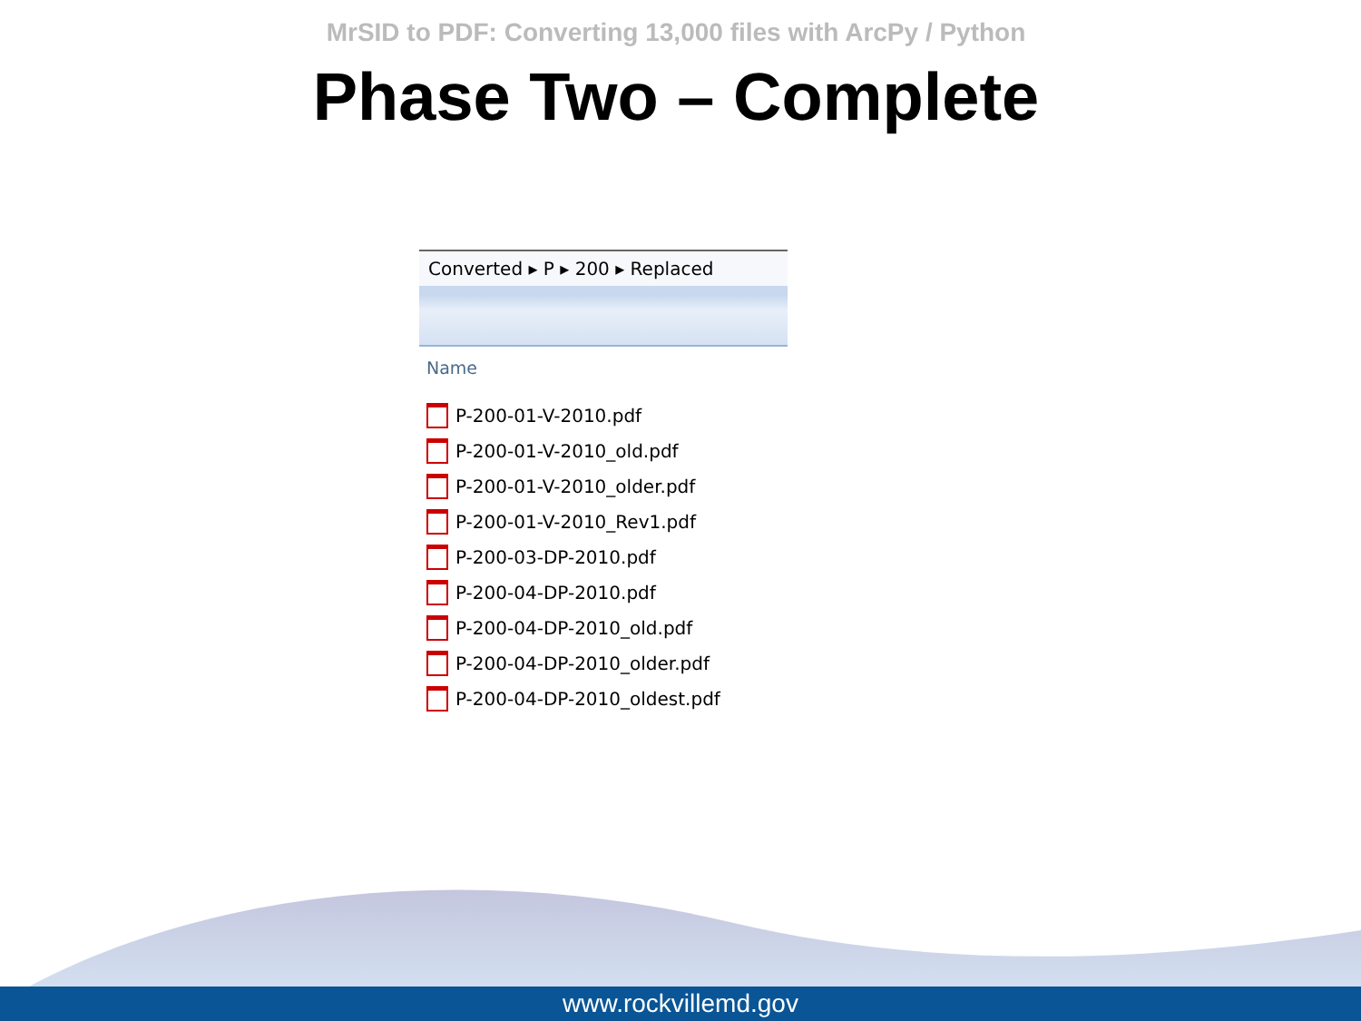MrSID to PDF: Converting 13,000 files with ArcPy / Python
Phase Two – Complete
Converted ▸ P ▸ 200 ▸ Replaced
Name
P-200-01-V-2010.pdf
P-200-01-V-2010_old.pdf
P-200-01-V-2010_older.pdf
P-200-01-V-2010_Rev1.pdf
P-200-03-DP-2010.pdf
P-200-04-DP-2010.pdf
P-200-04-DP-2010_old.pdf
P-200-04-DP-2010_older.pdf
P-200-04-DP-2010_oldest.pdf
www.rockvillemd.gov